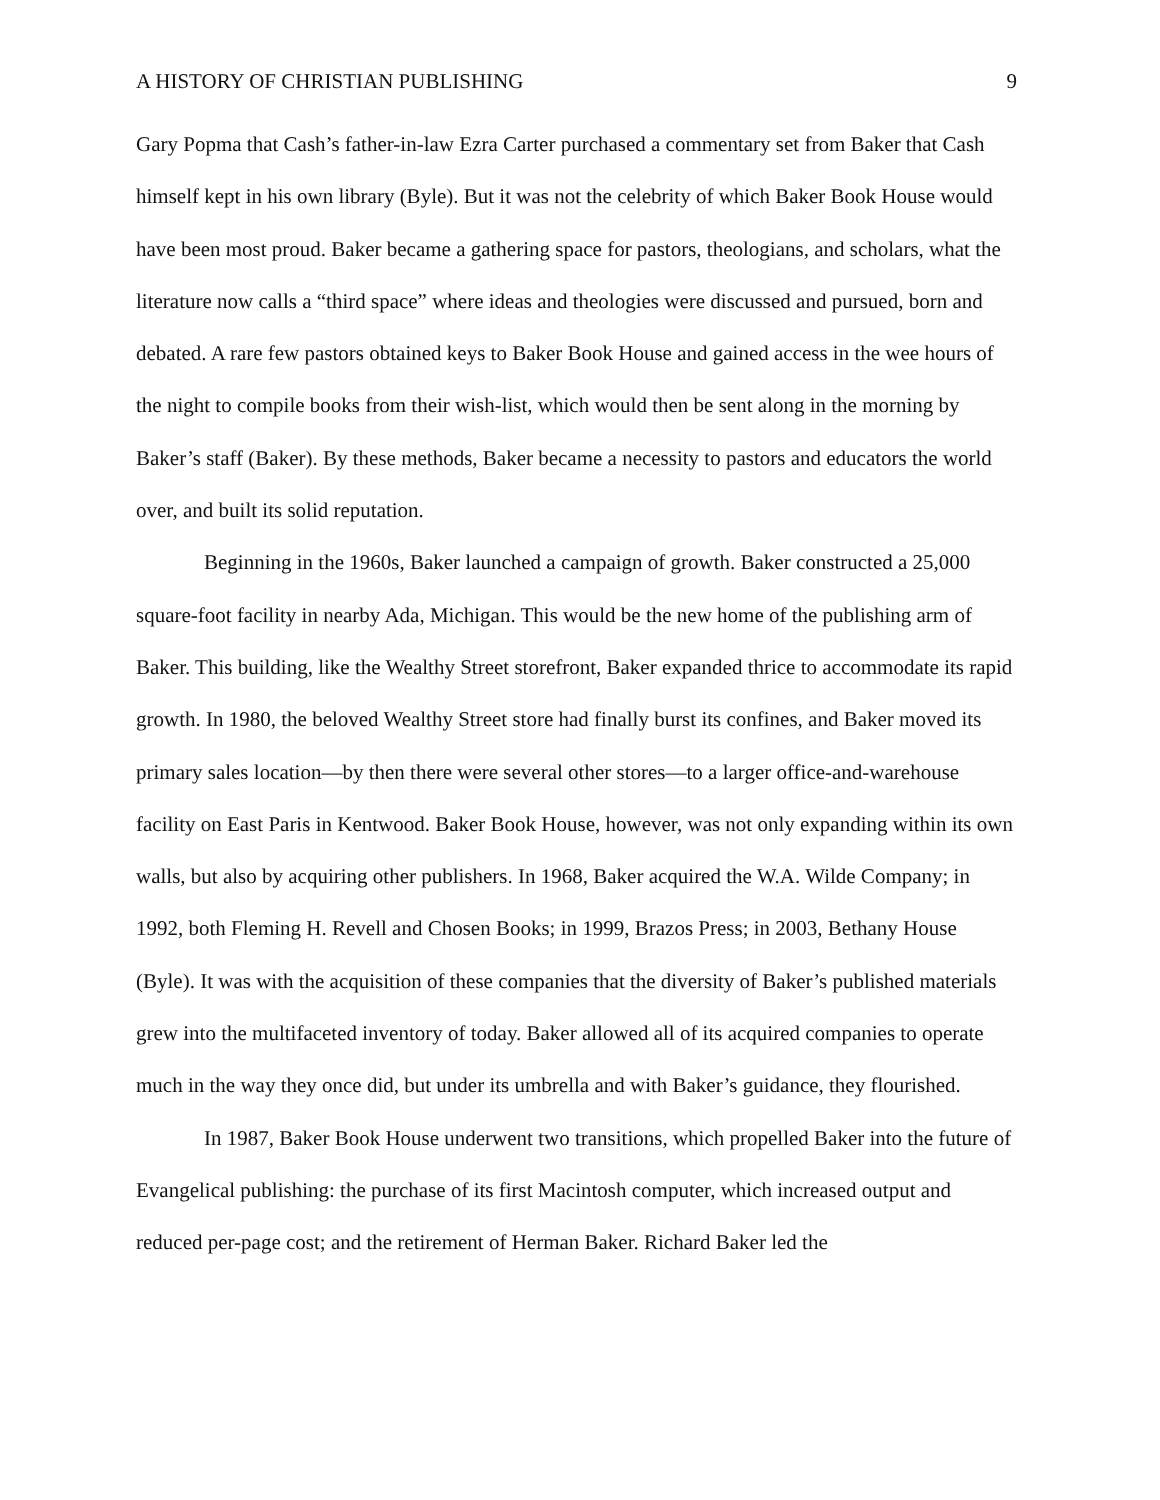A HISTORY OF CHRISTIAN PUBLISHING 9
Gary Popma that Cash’s father-in-law Ezra Carter purchased a commentary set from Baker that Cash himself kept in his own library (Byle). But it was not the celebrity of which Baker Book House would have been most proud. Baker became a gathering space for pastors, theologians, and scholars, what the literature now calls a “third space” where ideas and theologies were discussed and pursued, born and debated. A rare few pastors obtained keys to Baker Book House and gained access in the wee hours of the night to compile books from their wish-list, which would then be sent along in the morning by Baker’s staff (Baker). By these methods, Baker became a necessity to pastors and educators the world over, and built its solid reputation.
Beginning in the 1960s, Baker launched a campaign of growth. Baker constructed a 25,000 square-foot facility in nearby Ada, Michigan. This would be the new home of the publishing arm of Baker. This building, like the Wealthy Street storefront, Baker expanded thrice to accommodate its rapid growth. In 1980, the beloved Wealthy Street store had finally burst its confines, and Baker moved its primary sales location—by then there were several other stores—to a larger office-and-warehouse facility on East Paris in Kentwood. Baker Book House, however, was not only expanding within its own walls, but also by acquiring other publishers. In 1968, Baker acquired the W.A. Wilde Company; in 1992, both Fleming H. Revell and Chosen Books; in 1999, Brazos Press; in 2003, Bethany House (Byle). It was with the acquisition of these companies that the diversity of Baker’s published materials grew into the multifaceted inventory of today. Baker allowed all of its acquired companies to operate much in the way they once did, but under its umbrella and with Baker’s guidance, they flourished.
In 1987, Baker Book House underwent two transitions, which propelled Baker into the future of Evangelical publishing: the purchase of its first Macintosh computer, which increased output and reduced per-page cost; and the retirement of Herman Baker. Richard Baker led the